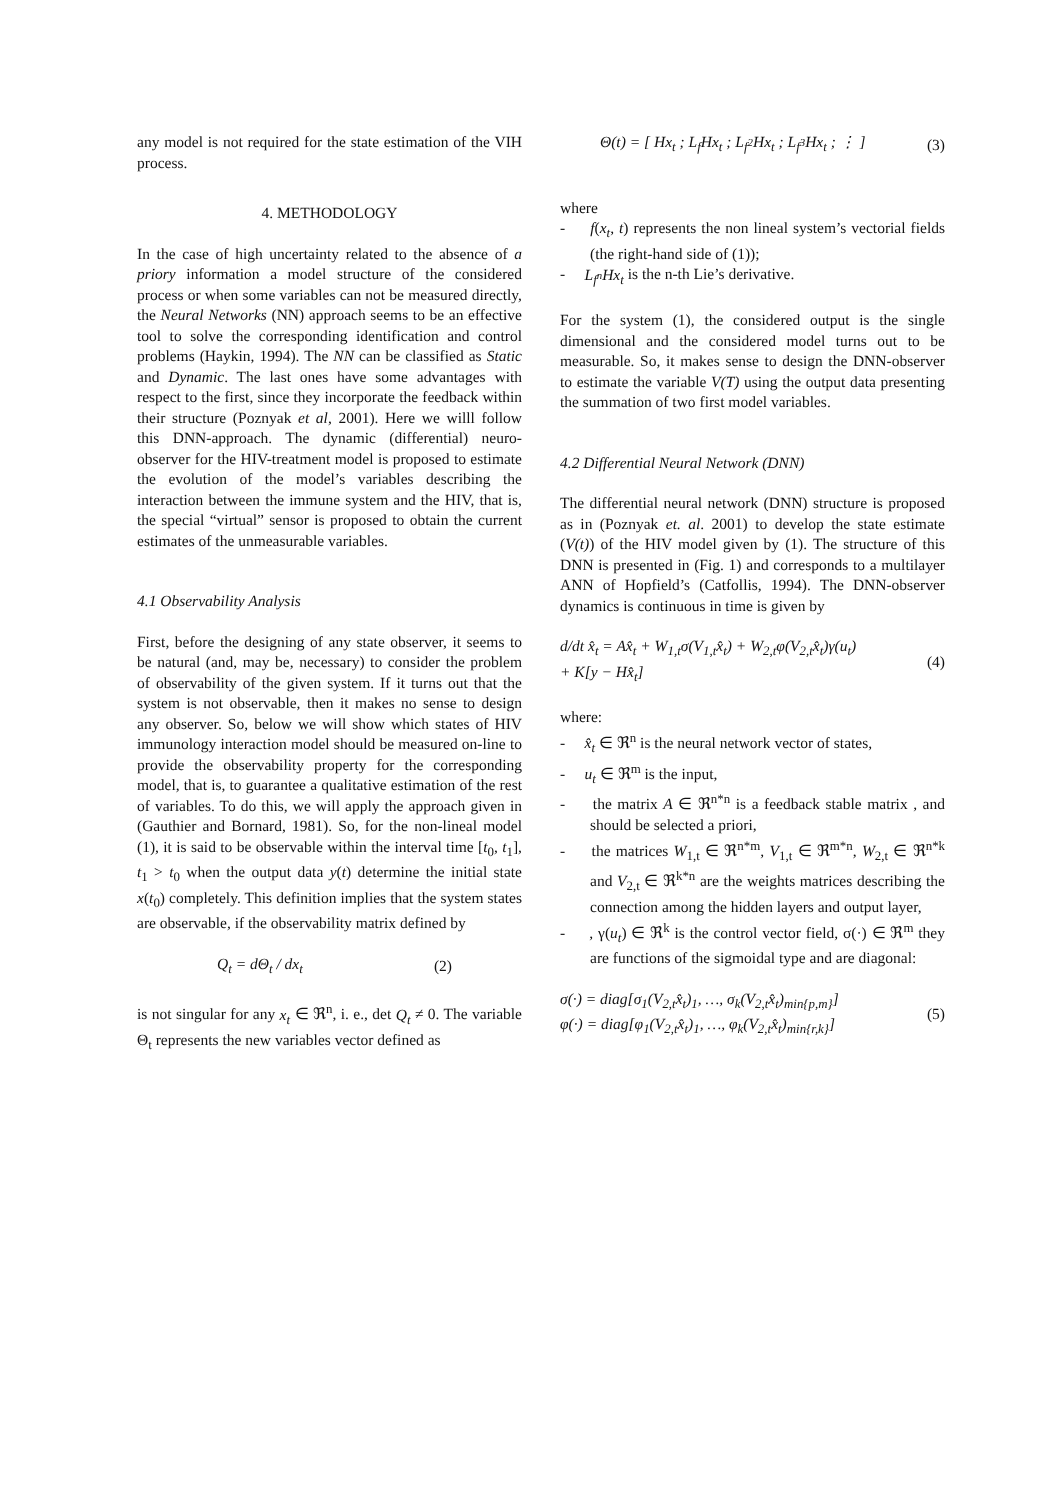any model is not required for the state estimation of the VIH process.
4. METHODOLOGY
In the case of high uncertainty related to the absence of a priory information a model structure of the considered process or when some variables can not be measured directly, the Neural Networks (NN) approach seems to be an effective tool to solve the corresponding identification and control problems (Haykin, 1994). The NN can be classified as Static and Dynamic. The last ones have some advantages with respect to the first, since they incorporate the feedback within their structure (Poznyak et al, 2001). Here we willl follow this DNN-approach. The dynamic (differential) neuro-observer for the HIV-treatment model is proposed to estimate the evolution of the model’s variables describing the interaction between the immune system and the HIV, that is, the special “virtual” sensor is proposed to obtain the current estimates of the unmeasurable variables.
4.1 Observability Analysis
First, before the designing of any state observer, it seems to be natural (and, may be, necessary) to consider the problem of observability of the given system. If it turns out that the system is not observable, then it makes no sense to design any observer. So, below we will show which states of HIV immunology interaction model should be measured on-line to provide the observability property for the corresponding model, that is, to guarantee a qualitative estimation of the rest of variables. To do this, we will apply the approach given in (Gauthier and Bornard, 1981). So, for the non-lineal model (1), it is said to be observable within the interval time [t<sub>0</sub>, t<sub>1</sub>], t<sub>1</sub> > t<sub>0</sub> when the output data y(t) determine the initial state x(t<sub>0</sub>) completely. This definition implies that the system states are observable, if the observability matrix defined by
Q<sub>t</sub> = dΘ<sub>t</sub> / dx<sub>t</sub> (2)
is not singular for any x<sub>t</sub> ∈ ℜ<sup>n</sup>, i. e., det Q<sub>t</sub> ≠ 0. The variable Θ<sub>t</sub> represents the new variables vector defined as
Θ(t) = [ Hx<sub>t</sub> ; L<sub>f</sub>Hx<sub>t</sub> ; L<sub>f<sup>2</sup></sub>Hx<sub>t</sub> ; L<sub>f<sup>3</sup></sub>Hx<sub>t</sub> ; ⋮ ] (3)
where
- f(x<sub>t</sub>, t) represents the non lineal system’s vectorial fields (the right-hand side of (1));
- L<sub>f<sup>n</sup></sub>Hx<sub>t</sub> is the n-th Lie’s derivative.
For the system (1), the considered output is the single dimensional and the considered model turns out to be measurable. So, it makes sense to design the DNN-observer to estimate the variable V(T) using the output data presenting the summation of two first model variables.
4.2 Differential Neural Network (DNN)
The differential neural network (DNN) structure is proposed as in (Poznyak et. al. 2001) to develop the state estimate (V(t)) of the HIV model given by (1). The structure of this DNN is presented in (Fig. 1) and corresponds to a multilayer ANN of Hopfield’s (Catfollis, 1994). The DNN-observer dynamics is continuous in time is given by
d/dt x̂<sub>t</sub> = Ax̂<sub>t</sub> + W<sub>1,t</sub>σ(V<sub>1,t</sub>x̂<sub>t</sub>) + W<sub>2,t</sub>φ(V<sub>2,t</sub>x̂<sub>t</sub>)γ(u<sub>t</sub>)
+ K[y − Hx̂<sub>t</sub>] (4)
where:
- x̂<sub>t</sub> ∈ ℜ<sup>n</sup> is the neural network vector of states,
- u<sub>t</sub> ∈ ℜ<sup>m</sup> is the input,
- the matrix A ∈ ℜ<sup>n*n</sup> is a feedback stable matrix , and should be selected a priori,
- the matrices W<sub>1,t</sub> ∈ ℜ<sup>n*m</sup>, V<sub>1,t</sub> ∈ ℜ<sup>m*n</sup>, W<sub>2,t</sub> ∈ ℜ<sup>n*k</sup> and V<sub>2,t</sub> ∈ ℜ<sup>k*n</sup> are the weights matrices describing the connection among the hidden layers and output layer,
- , γ(u<sub>t</sub>) ∈ ℜ<sup>k</sup> is the control vector field, σ(·) ∈ ℜ<sup>m</sup> they are functions of the sigmoidal type and are diagonal:
σ(·) = diag[σ<sub>1</sub>(V<sub>2,t</sub>x̂<sub>t</sub>)<sub>1</sub>, …, σ<sub>k</sub>(V<sub>2,t</sub>x̂<sub>t</sub>)<sub>min{p,m}</sub>]
φ(·) = diag[φ<sub>1</sub>(V<sub>2,t</sub>x̂<sub>t</sub>)<sub>1</sub>, …, φ<sub>k</sub>(V<sub>2,t</sub>x̂<sub>t</sub>)<sub>min{r,k}</sub>] (5)